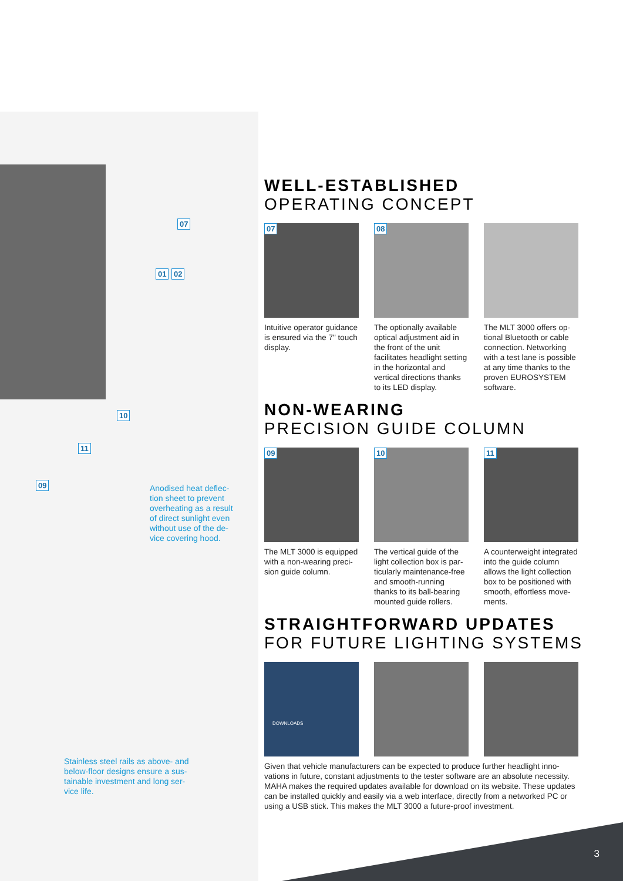07
01 02
10
11
09
Anodised heat deflec­tion sheet to prevent overheating as a result of direct sunlight even without use of the de­vice covering hood.
Stainless steel rails as above- and below-floor designs ensure a sus­tainable investment and long ser­vice life.
WELL-ESTABLISHED
OPERATING CONCEPT
07
Intuitive operator guidance is ensured via the 7" touch display.
08
The optionally available op­tical adjustment aid in the front of the unit facilitates headlight setting in the hori­zontal and vertical directions thanks to its LED display.
The MLT 3000 offers op­tional Bluetooth or cable connection. Networking with a test lane is possi­ble at any time thanks to the proven EUROSYSTEM software.
NON-WEARING
PRECISION GUIDE COLUMN
09
The MLT 3000 is equipped with a non-wearing preci­sion guide column.
10
The vertical guide of the light collection box is par­ticularly maintenance-free and smooth-running thanks to its ball-bearing mounted guide rollers.
11
A counterweight integrat­ed into the guide column allows the light collection box to be positioned with smooth, effortless move­ments.
STRAIGHTFORWARD UPDATES
FOR FUTURE LIGHTING SYSTEMS
DOWNLOADS
Given that vehicle manufacturers can be expected to produce further headlight inno­vations in future, constant adjustments to the tester software are an absolute neces­sity. MAHA makes the required updates available for download on its website. These updates can be installed quickly and easily via a web interface, directly from a net­worked PC or using a USB stick. This makes the MLT 3000 a future-proof investment.
3